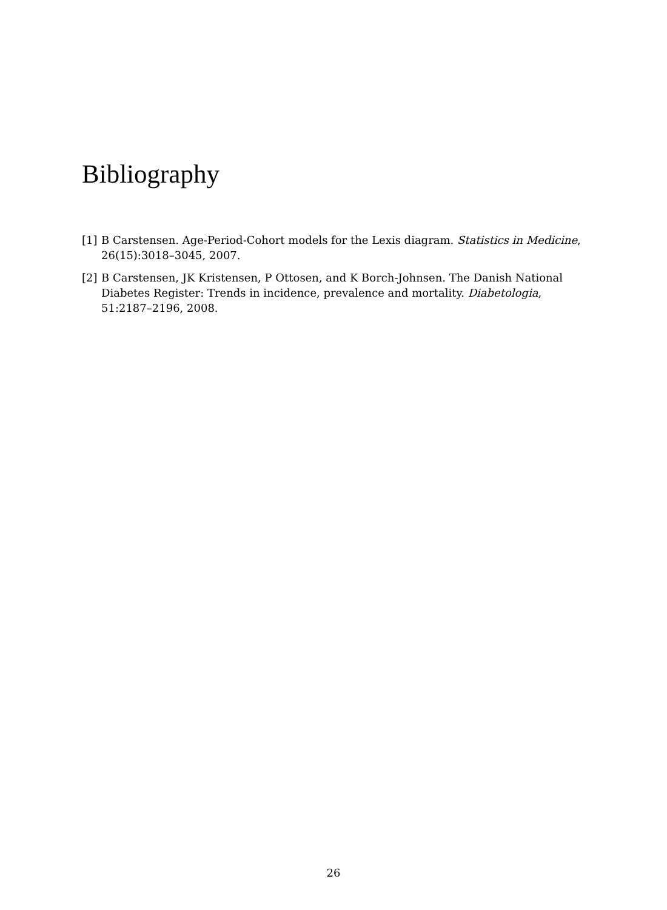Bibliography
[1] B Carstensen. Age-Period-Cohort models for the Lexis diagram. Statistics in Medicine, 26(15):3018–3045, 2007.
[2] B Carstensen, JK Kristensen, P Ottosen, and K Borch-Johnsen. The Danish National Diabetes Register: Trends in incidence, prevalence and mortality. Diabetologia, 51:2187–2196, 2008.
26